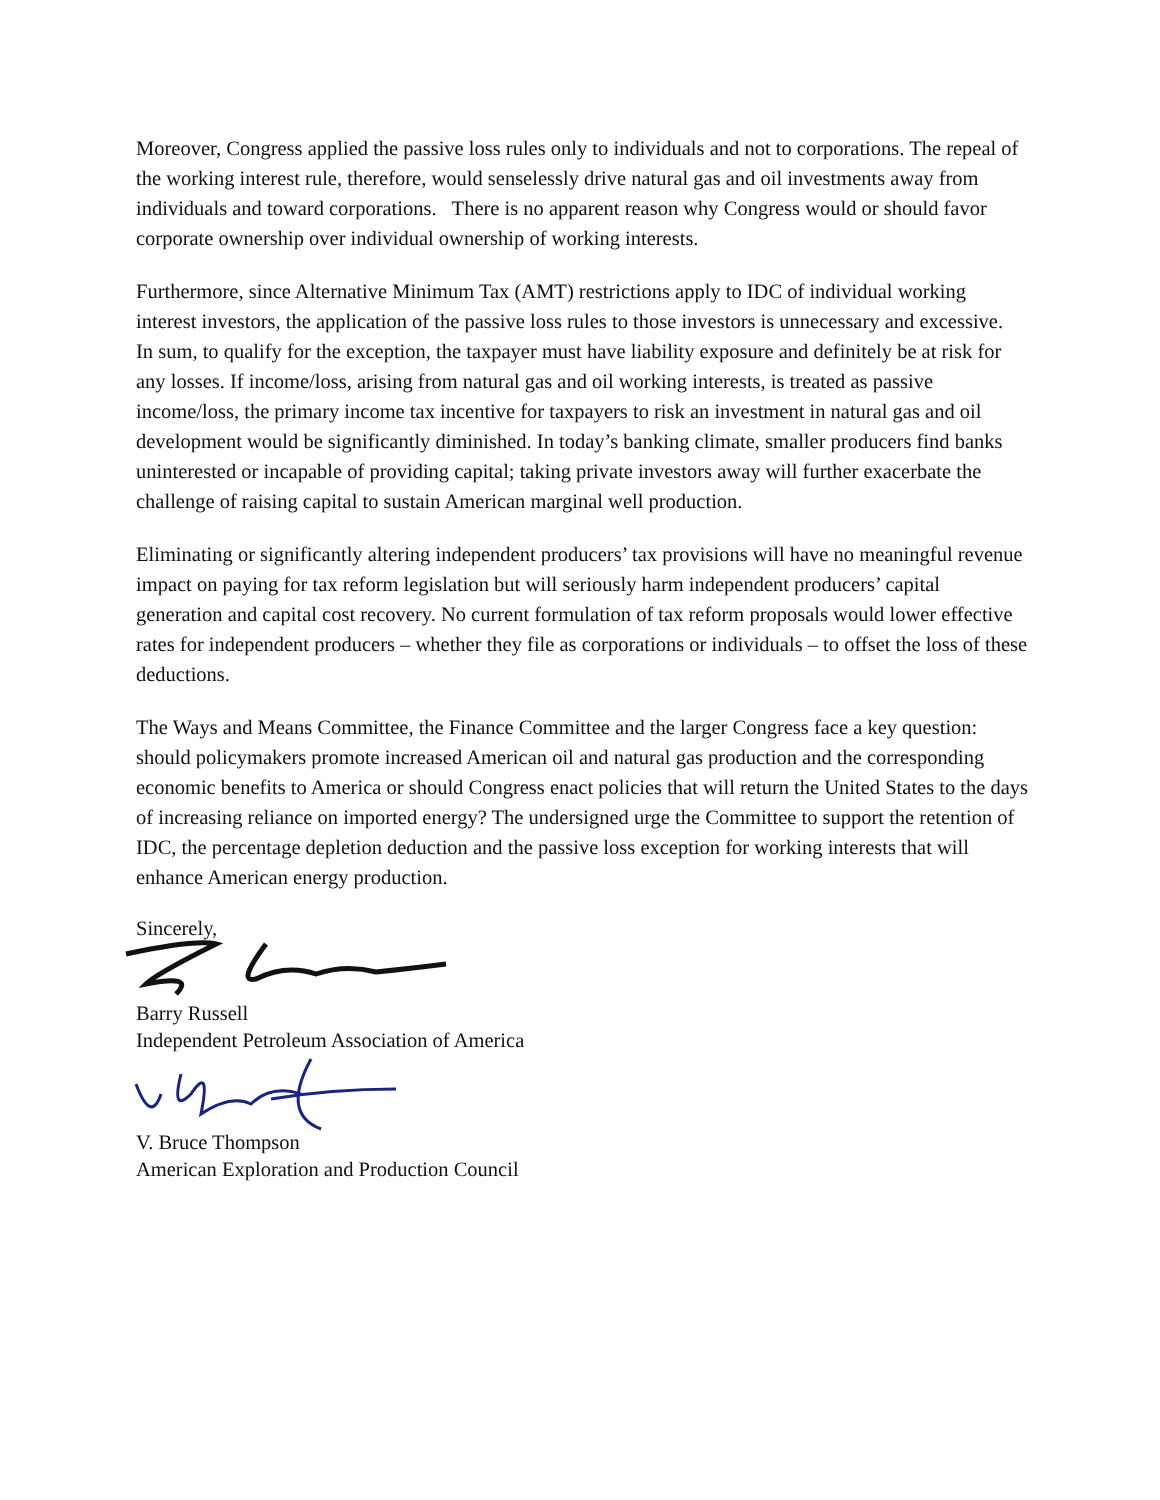Moreover, Congress applied the passive loss rules only to individuals and not to corporations. The repeal of the working interest rule, therefore, would senselessly drive natural gas and oil investments away from individuals and toward corporations. There is no apparent reason why Congress would or should favor corporate ownership over individual ownership of working interests.
Furthermore, since Alternative Minimum Tax (AMT) restrictions apply to IDC of individual working interest investors, the application of the passive loss rules to those investors is unnecessary and excessive. In sum, to qualify for the exception, the taxpayer must have liability exposure and definitely be at risk for any losses. If income/loss, arising from natural gas and oil working interests, is treated as passive income/loss, the primary income tax incentive for taxpayers to risk an investment in natural gas and oil development would be significantly diminished. In today’s banking climate, smaller producers find banks uninterested or incapable of providing capital; taking private investors away will further exacerbate the challenge of raising capital to sustain American marginal well production.
Eliminating or significantly altering independent producers’ tax provisions will have no meaningful revenue impact on paying for tax reform legislation but will seriously harm independent producers’ capital generation and capital cost recovery. No current formulation of tax reform proposals would lower effective rates for independent producers – whether they file as corporations or individuals – to offset the loss of these deductions.
The Ways and Means Committee, the Finance Committee and the larger Congress face a key question: should policymakers promote increased American oil and natural gas production and the corresponding economic benefits to America or should Congress enact policies that will return the United States to the days of increasing reliance on imported energy? The undersigned urge the Committee to support the retention of IDC, the percentage depletion deduction and the passive loss exception for working interests that will enhance American energy production.
Sincerely,
Barry Russell
Independent Petroleum Association of America
V. Bruce Thompson
American Exploration and Production Council